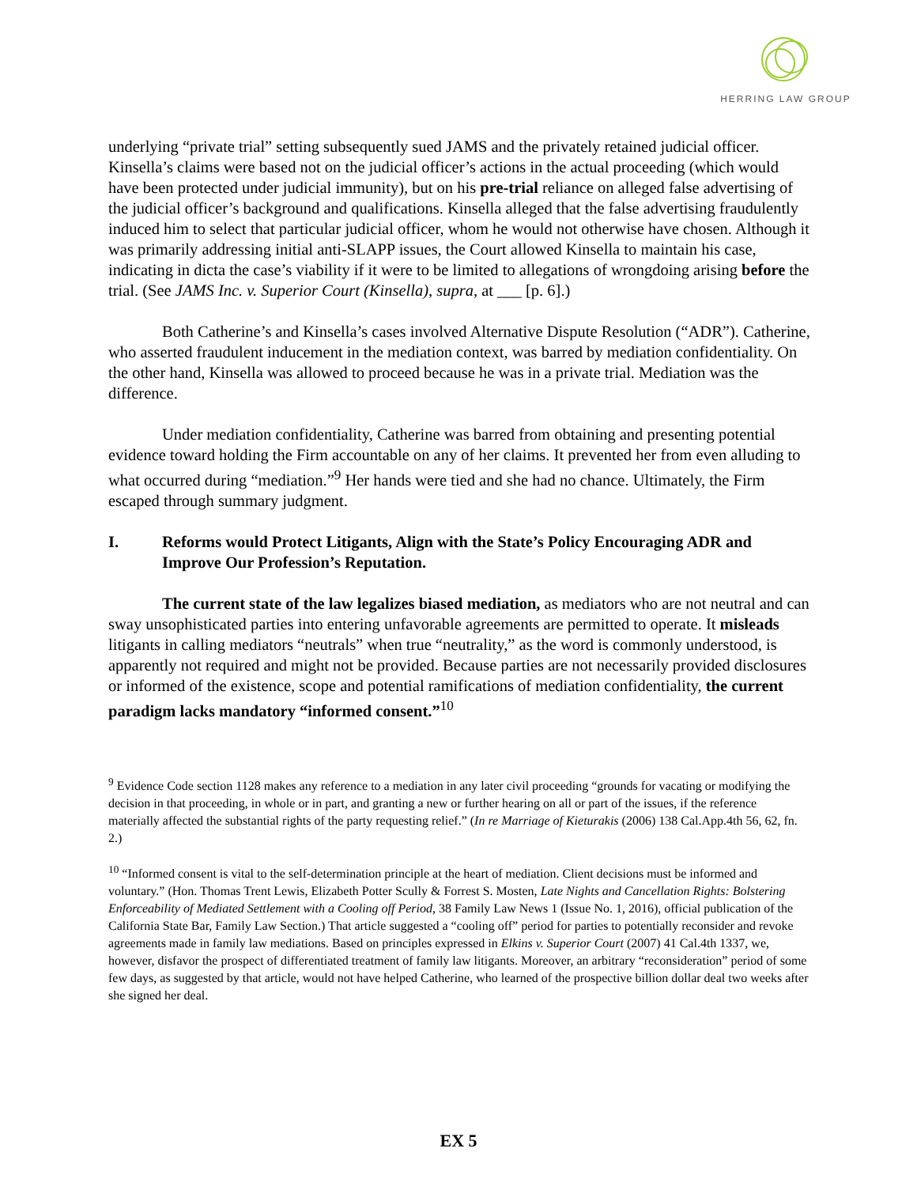HERRING LAW GROUP
underlying “private trial” setting subsequently sued JAMS and the privately retained judicial officer. Kinsella’s claims were based not on the judicial officer’s actions in the actual proceeding (which would have been protected under judicial immunity), but on his pre-trial reliance on alleged false advertising of the judicial officer’s background and qualifications. Kinsella alleged that the false advertising fraudulently induced him to select that particular judicial officer, whom he would not otherwise have chosen. Although it was primarily addressing initial anti-SLAPP issues, the Court allowed Kinsella to maintain his case, indicating in dicta the case’s viability if it were to be limited to allegations of wrongdoing arising before the trial. (See JAMS Inc. v. Superior Court (Kinsella), supra, at ___ [p. 6].)
Both Catherine’s and Kinsella’s cases involved Alternative Dispute Resolution (“ADR”). Catherine, who asserted fraudulent inducement in the mediation context, was barred by mediation confidentiality. On the other hand, Kinsella was allowed to proceed because he was in a private trial. Mediation was the difference.
Under mediation confidentiality, Catherine was barred from obtaining and presenting potential evidence toward holding the Firm accountable on any of her claims. It prevented her from even alluding to what occurred during “mediation.”<sup>9</sup> Her hands were tied and she had no chance. Ultimately, the Firm escaped through summary judgment.
I. Reforms would Protect Litigants, Align with the State’s Policy Encouraging ADR and Improve Our Profession’s Reputation.
The current state of the law legalizes biased mediation, as mediators who are not neutral and can sway unsophisticated parties into entering unfavorable agreements are permitted to operate. It misleads litigants in calling mediators “neutrals” when true “neutrality,” as the word is commonly understood, is apparently not required and might not be provided. Because parties are not necessarily provided disclosures or informed of the existence, scope and potential ramifications of mediation confidentiality, the current paradigm lacks mandatory “informed consent.”<sup>10</sup>
<sup>9</sup> Evidence Code section 1128 makes any reference to a mediation in any later civil proceeding “grounds for vacating or modifying the decision in that proceeding, in whole or in part, and granting a new or further hearing on all or part of the issues, if the reference materially affected the substantial rights of the party requesting relief.” (In re Marriage of Kieturakis (2006) 138 Cal.App.4th 56, 62, fn. 2.)
<sup>10</sup> “Informed consent is vital to the self-determination principle at the heart of mediation. Client decisions must be informed and voluntary.” (Hon. Thomas Trent Lewis, Elizabeth Potter Scully & Forrest S. Mosten, Late Nights and Cancellation Rights: Bolstering Enforceability of Mediated Settlement with a Cooling off Period, 38 Family Law News 1 (Issue No. 1, 2016), official publication of the California State Bar, Family Law Section.) That article suggested a “cooling off” period for parties to potentially reconsider and revoke agreements made in family law mediations. Based on principles expressed in Elkins v. Superior Court (2007) 41 Cal.4th 1337, we, however, disfavor the prospect of differentiated treatment of family law litigants. Moreover, an arbitrary “reconsideration” period of some few days, as suggested by that article, would not have helped Catherine, who learned of the prospective billion dollar deal two weeks after she signed her deal.
EX 5